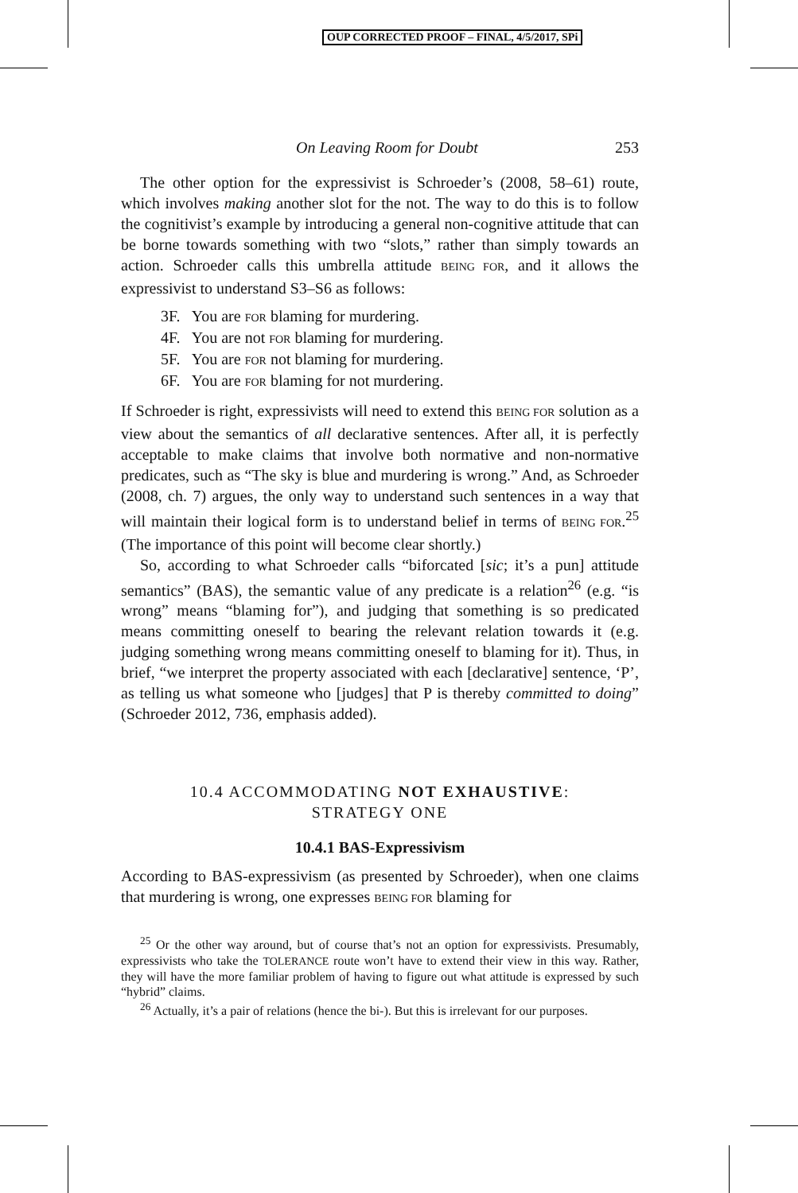OUP CORRECTED PROOF – FINAL, 4/5/2017, SPi
On Leaving Room for Doubt 253
The other option for the expressivist is Schroeder’s (2008, 58–61) route, which involves making another slot for the not. The way to do this is to follow the cognitivist’s example by introducing a general non-cognitive attitude that can be borne towards something with two “slots,” rather than simply towards an action. Schroeder calls this umbrella attitude BEING FOR, and it allows the expressivist to understand S3–S6 as follows:
3F. You are FOR blaming for murdering.
4F. You are not FOR blaming for murdering.
5F. You are FOR not blaming for murdering.
6F. You are FOR blaming for not murdering.
If Schroeder is right, expressivists will need to extend this BEING FOR solution as a view about the semantics of all declarative sentences. After all, it is perfectly acceptable to make claims that involve both normative and non-normative predicates, such as “The sky is blue and murdering is wrong.” And, as Schroeder (2008, ch. 7) argues, the only way to understand such sentences in a way that will maintain their logical form is to understand belief in terms of BEING FOR.<sup>25</sup> (The importance of this point will become clear shortly.)
So, according to what Schroeder calls “biforcated [sic; it’s a pun] attitude semantics” (BAS), the semantic value of any predicate is a relation<sup>26</sup> (e.g. “is wrong” means “blaming for”), and judging that something is so predicated means committing oneself to bearing the relevant relation towards it (e.g. judging something wrong means committing oneself to blaming for it). Thus, in brief, “we interpret the property associated with each [declarative] sentence, ‘P’, as telling us what someone who [judges] that P is thereby committed to doing” (Schroeder 2012, 736, emphasis added).
10.4 ACCOMMODATING NOT EXHAUSTIVE:
STRATEGY ONE
10.4.1 BAS-Expressivism
According to BAS-expressivism (as presented by Schroeder), when one claims that murdering is wrong, one expresses BEING FOR blaming for
<sup>25</sup> Or the other way around, but of course that’s not an option for expressivists. Presumably, expressivists who take the TOLERANCE route won’t have to extend their view in this way. Rather, they will have the more familiar problem of having to figure out what attitude is expressed by such “hybrid” claims.
<sup>26</sup> Actually, it’s a pair of relations (hence the bi-). But this is irrelevant for our purposes.